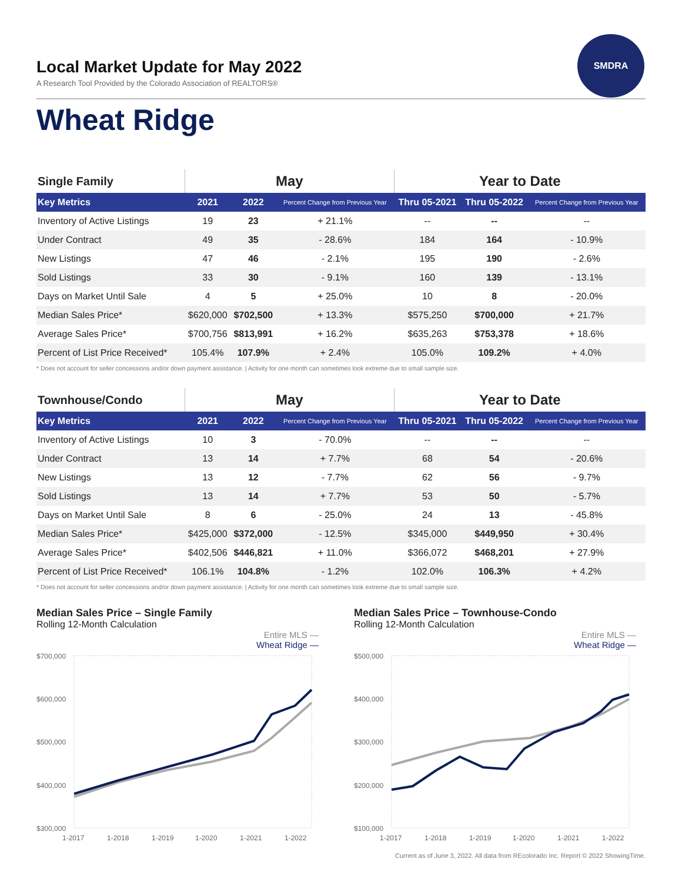SMDRA
Local Market Update for May 2022
A Research Tool Provided by the Colorado Association of REALTORS®
Wheat Ridge
| Single Family | May | | | Year to Date | | |
| --- | --- | --- | --- | --- | --- | --- |
| Key Metrics | 2021 | 2022 | Percent Change from Previous Year | Thru 05-2021 | Thru 05-2022 | Percent Change from Previous Year |
| Inventory of Active Listings | 19 | 23 | + 21.1% | -- | -- | -- |
| Under Contract | 49 | 35 | - 28.6% | 184 | 164 | - 10.9% |
| New Listings | 47 | 46 | - 2.1% | 195 | 190 | - 2.6% |
| Sold Listings | 33 | 30 | - 9.1% | 160 | 139 | - 13.1% |
| Days on Market Until Sale | 4 | 5 | + 25.0% | 10 | 8 | - 20.0% |
| Median Sales Price* | $620,000 | $702,500 | + 13.3% | $575,250 | $700,000 | + 21.7% |
| Average Sales Price* | $700,756 | $813,991 | + 16.2% | $635,263 | $753,378 | + 18.6% |
| Percent of List Price Received* | 105.4% | 107.9% | + 2.4% | 105.0% | 109.2% | + 4.0% |
* Does not account for seller concessions and/or down payment assistance. | Activity for one month can sometimes look extreme due to small sample size.
| Townhouse/Condo | May | | | Year to Date | | |
| --- | --- | --- | --- | --- | --- | --- |
| Key Metrics | 2021 | 2022 | Percent Change from Previous Year | Thru 05-2021 | Thru 05-2022 | Percent Change from Previous Year |
| Inventory of Active Listings | 10 | 3 | - 70.0% | -- | -- | -- |
| Under Contract | 13 | 14 | + 7.7% | 68 | 54 | - 20.6% |
| New Listings | 13 | 12 | - 7.7% | 62 | 56 | - 9.7% |
| Sold Listings | 13 | 14 | + 7.7% | 53 | 50 | - 5.7% |
| Days on Market Until Sale | 8 | 6 | - 25.0% | 24 | 13 | - 45.8% |
| Median Sales Price* | $425,000 | $372,000 | - 12.5% | $345,000 | $449,950 | + 30.4% |
| Average Sales Price* | $402,506 | $446,821 | + 11.0% | $366,072 | $468,201 | + 27.9% |
| Percent of List Price Received* | 106.1% | 104.8% | - 1.2% | 102.0% | 106.3% | + 4.2% |
* Does not account for seller concessions and/or down payment assistance. | Activity for one month can sometimes look extreme due to small sample size.
Median Sales Price – Single Family
Rolling 12-Month Calculation
Entire MLS —
Wheat Ridge —
$700,000
$600,000
$500,000
$400,000
$300,000
1-2017
1-2018
1-2019
1-2020
1-2021
1-2022
Median Sales Price – Townhouse-Condo
Rolling 12-Month Calculation
Entire MLS —
Wheat Ridge —
$500,000
$400,000
$300,000
$200,000
$100,000
1-2017
1-2018
1-2019
1-2020
1-2021
1-2022
Current as of June 3, 2022. All data from REcolorado Inc. Report © 2022 ShowingTime.